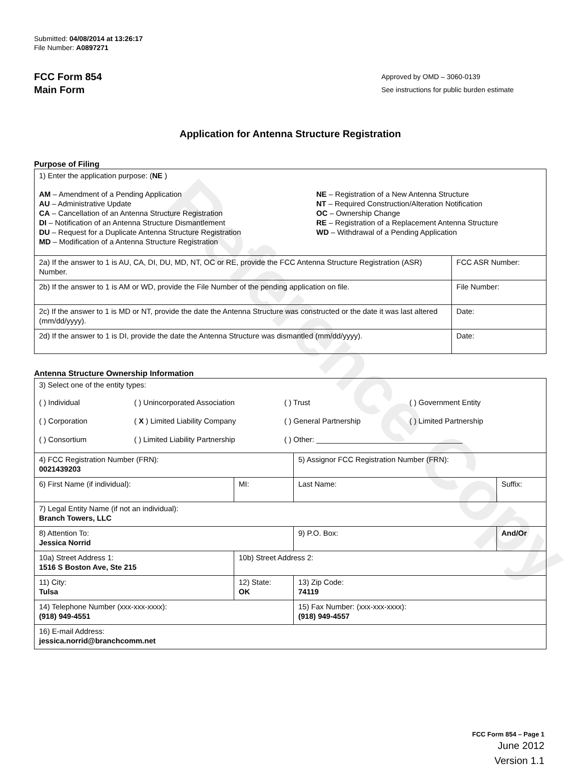Reference Copy
Submitted: 04/08/2014 at 13:26:17
File Number: A0897271
FCC Form 854
Main Form
Approved by OMD – 3060-0139
See instructions for public burden estimate
Application for Antenna Structure Registration
Purpose of Filing
| 1) Enter the application purpose: ( NE ) AM – Amendment of a Pending Application AU – Administrative Update CA – Cancellation of an Antenna Structure Registration DI – Notification of an Antenna Structure Dismantlement DU – Request for a Duplicate Antenna Structure Registration MD – Modification of a Antenna Structure Registration NE – Registration of a New Antenna Structure NT – Required Construction/Alteration Notification OC – Ownership Change RE – Registration of a Replacement Antenna Structure WD – Withdrawal of a Pending Application | |
| 2a) If the answer to 1 is AU, CA, DI, DU, MD, NT, OC or RE, provide the FCC Antenna Structure Registration (ASR) Number. | FCC ASR Number: |
| 2b) If the answer to 1 is AM or WD, provide the File Number of the pending application on file. | File Number: |
| 2c) If the answer to 1 is MD or NT, provide the date the Antenna Structure was constructed or the date it was last altered (mm/dd/yyyy). | Date: |
| 2d) If the answer to 1 is DI, provide the date the Antenna Structure was dismantled (mm/dd/yyyy). | Date: |
Antenna Structure Ownership Information
| 3) Select one of the entity types: ( ) Individual ( ) Unincorporated Association ( ) Trust ( ) Government Entity ( ) Corporation ( X ) Limited Liability Company ( ) General Partnership ( ) Limited Partnership ( ) Consortium ( ) Limited Liability Partnership ( ) Other: ___________________________________ | | | |
| 4) FCC Registration Number (FRN): 0021439203 | | 5) Assignor FCC Registration Number (FRN): | |
| 6) First Name (if individual): | MI: | Last Name: | Suffix: |
| 7) Legal Entity Name (if not an individual): Branch Towers, LLC | | | |
| 8) Attention To: Jessica Norrid | | 9) P.O. Box: | And/Or |
| 10a) Street Address 1: 1516 S Boston Ave, Ste 215 | 10b) Street Address 2: | | |
| 11) City: Tulsa | 12) State: OK | 13) Zip Code: 74119 | |
| 14) Telephone Number (xxx-xxx-xxxx): (918) 949-4551 | | 15) Fax Number: (xxx-xxx-xxxx): (918) 949-4557 | |
| 16) E-mail Address: jessica.norrid@branchcomm.net | | | |
FCC Form 854 – Page 1
June 2012
Version 1.1